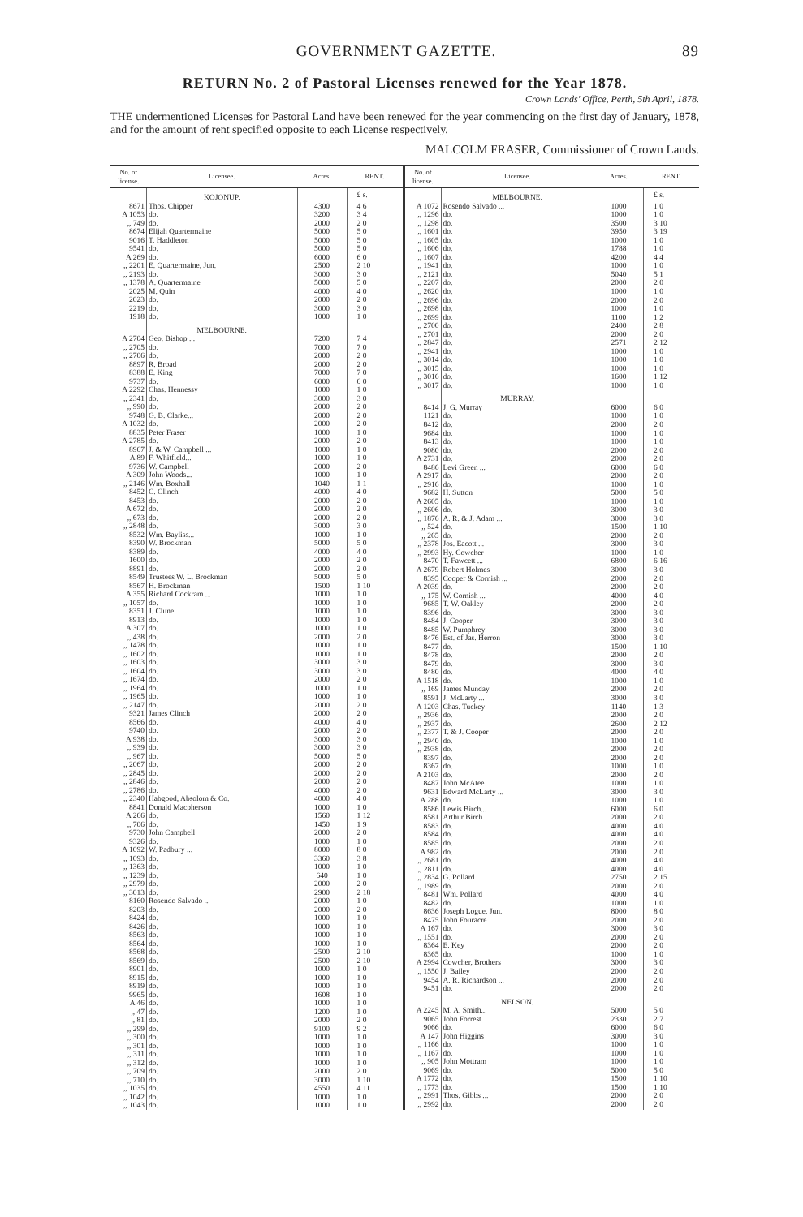GOVERNMENT GAZETTE. 89
RETURN No. 2 of Pastoral Licenses renewed for the Year 1878.
Crown Lands' Office, Perth, 5th April, 1878.
THE undermentioned Licenses for Pastoral Land have been renewed for the year commencing on the first day of January, 1878, and for the amount of rent specified opposite to each License respectively.
MALCOLM FRASER, Commissioner of Crown Lands.
| No. of license. | Licensee. | Acres. | RENT. |
| --- | --- | --- | --- |
| | KOJONUP. | | £ s. |
| 8671 | Thos. Chipper | 4300 | 4 6 |
| A 1053 | do. | 3200 | 3 4 |
| ,, 749 | do. | 2000 | 2 0 |
| 8674 | Elijah Quartermaine | 5000 | 5 0 |
| 9016 | T. Haddleton | 5000 | 5 0 |
| 9541 | do. | 5000 | 5 0 |
| A 269 | do. | 6000 | 6 0 |
| ,, 2201 | E. Quartermaine, Jun. | 2500 | 2 10 |
| ,, 2193 | do. | 3000 | 3 0 |
| ,, 1378 | A. Quartermaine | 5000 | 5 0 |
| 2025 | M. Quin | 4000 | 4 0 |
| 2023 | do. | 2000 | 2 0 |
| 2219 | do. | 3000 | 3 0 |
| 1918 | do. | 1000 | 1 0 |
| | MELBOURNE. | | |
| A 2704 | Geo. Bishop ... | 7200 | 7 4 |
| ,, 2705 | do. | 7000 | 7 0 |
| ,, 2706 | do. | 2000 | 2 0 |
| 8897 | R. Broad | 2000 | 2 0 |
| 8388 | E. King | 7000 | 7 0 |
| 9737 | do. | 6000 | 6 0 |
| A 2292 | Chas. Hennessy | 1000 | 1 0 |
| ,, 2341 | do. | 3000 | 3 0 |
| ,, 990 | do. | 2000 | 2 0 |
| 9748 | G. B. Clarke... | 2000 | 2 0 |
| A 1032 | do. | 2000 | 2 0 |
| 8835 | Peter Fraser | 1000 | 1 0 |
| A 2785 | do. | 2000 | 2 0 |
| 8967 | J. & W. Campbell ... | 1000 | 1 0 |
| A 89 | F. Whitfield... | 1000 | 1 0 |
| 9736 | W. Campbell | 2000 | 2 0 |
| A 309 | John Woods... | 1000 | 1 0 |
| ,, 2146 | Wm. Boxhall | 1040 | 1 1 |
| 8452 | C. Clinch | 4000 | 4 0 |
| 8453 | do. | 2000 | 2 0 |
| A 672 | do. | 2000 | 2 0 |
| ,, 673 | do. | 2000 | 2 0 |
| ,, 2848 | do. | 3000 | 3 0 |
| 8532 | Wm. Bayliss... | 1000 | 1 0 |
| 8390 | W. Brockman | 5000 | 5 0 |
| 8389 | do. | 4000 | 4 0 |
| 1600 | do. | 2000 | 2 0 |
| 8891 | do. | 2000 | 2 0 |
| 8549 | Trustees W. L. Brockman | 5000 | 5 0 |
| 8567 | H. Brockman | 1500 | 1 10 |
| A 355 | Richard Cockram ... | 1000 | 1 0 |
| ,, 1057 | do. | 1000 | 1 0 |
| 8351 | J. Clune | 1000 | 1 0 |
| 8913 | do. | 1000 | 1 0 |
| A 307 | do. | 1000 | 1 0 |
| ,, 438 | do. | 2000 | 2 0 |
| ,, 1478 | do. | 1000 | 1 0 |
| ,, 1602 | do. | 1000 | 1 0 |
| ,, 1603 | do. | 3000 | 3 0 |
| ,, 1604 | do. | 3000 | 3 0 |
| ,, 1674 | do. | 2000 | 2 0 |
| ,, 1964 | do. | 1000 | 1 0 |
| ,, 1965 | do. | 1000 | 1 0 |
| ,, 2147 | do. | 2000 | 2 0 |
| 9321 | James Clinch | 2000 | 2 0 |
| 8566 | do. | 4000 | 4 0 |
| 9740 | do. | 2000 | 2 0 |
| A 938 | do. | 3000 | 3 0 |
| ,, 939 | do. | 3000 | 3 0 |
| ,, 967 | do. | 5000 | 5 0 |
| ,, 2067 | do. | 2000 | 2 0 |
| ,, 2845 | do. | 2000 | 2 0 |
| ,, 2846 | do. | 2000 | 2 0 |
| ,, 2786 | do. | 4000 | 2 0 |
| ,, 2340 | Habgood, Absolom & Co. | 4000 | 4 0 |
| 8841 | Donald Macpherson | 1000 | 1 0 |
| A 266 | do. | 1560 | 1 12 |
| ,, 706 | do. | 1450 | 1 9 |
| 9730 | John Campbell | 2000 | 2 0 |
| 9326 | do. | 1000 | 1 0 |
| A 1092 | W. Padbury ... | 8000 | 8 0 |
| ,, 1093 | do. | 3360 | 3 8 |
| ,, 1363 | do. | 1000 | 1 0 |
| ,, 1239 | do. | 640 | 1 0 |
| ,, 2979 | do. | 2000 | 2 0 |
| ,, 3013 | do. | 2900 | 2 18 |
| 8160 | Rosendo Salvado ... | 2000 | 1 0 |
| 8203 | do. | 2000 | 2 0 |
| 8424 | do. | 1000 | 1 0 |
| 8426 | do. | 1000 | 1 0 |
| 8563 | do. | 1000 | 1 0 |
| 8564 | do. | 1000 | 1 0 |
| 8568 | do. | 2500 | 2 10 |
| 8569 | do. | 2500 | 2 10 |
| 8901 | do. | 1000 | 1 0 |
| 8915 | do. | 1000 | 1 0 |
| 8919 | do. | 1000 | 1 0 |
| 9965 | do. | 1608 | 1 0 |
| A 46 | do. | 1000 | 1 0 |
| ,, 47 | do. | 1200 | 1 0 |
| ,, 81 | do. | 2000 | 2 0 |
| ,, 299 | do. | 9100 | 9 2 |
| ,, 300 | do. | 1000 | 1 0 |
| ,, 301 | do. | 1000 | 1 0 |
| ,, 311 | do. | 1000 | 1 0 |
| ,, 312 | do. | 1000 | 1 0 |
| ,, 709 | do. | 2000 | 2 0 |
| ,, 710 | do. | 3000 | 1 10 |
| ,, 1035 | do. | 4550 | 4 11 |
| ,, 1042 | do. | 1000 | 1 0 |
| ,, 1043 | do. | 1000 | 1 0 |
| No. of license. | Licensee. | Acres. | RENT. |
| --- | --- | --- | --- |
| | MELBOURNE. | | £ s. |
| A 1072 | Rosendo Salvado ... | 1000 | 1 0 |
| ,, 1296 | do. | 1000 | 1 0 |
| ,, 1298 | do. | 3500 | 3 10 |
| ,, 1601 | do. | 3950 | 3 19 |
| ,, 1605 | do. | 1000 | 1 0 |
| ,, 1606 | do. | 1788 | 1 0 |
| ,, 1607 | do. | 4200 | 4 4 |
| ,, 1941 | do. | 1000 | 1 0 |
| ,, 2121 | do. | 5040 | 5 1 |
| ,, 2207 | do. | 2000 | 2 0 |
| ,, 2620 | do. | 1000 | 1 0 |
| ,, 2696 | do. | 2000 | 2 0 |
| ,, 2698 | do. | 1000 | 1 0 |
| ,, 2699 | do. | 1100 | 1 2 |
| ,, 2700 | do. | 2400 | 2 8 |
| ,, 2701 | do. | 2000 | 2 0 |
| ,, 2847 | do. | 2571 | 2 12 |
| ,, 2941 | do. | 1000 | 1 0 |
| ,, 3014 | do. | 1000 | 1 0 |
| ,, 3015 | do. | 1000 | 1 0 |
| ,, 3016 | do. | 1600 | 1 12 |
| ,, 3017 | do. | 1000 | 1 0 |
| | MURRAY. | | |
| 8414 | J. G. Murray | 6000 | 6 0 |
| 1121 | do. | 1000 | 1 0 |
| 8412 | do. | 2000 | 2 0 |
| 9684 | do. | 1000 | 1 0 |
| 8413 | do. | 1000 | 1 0 |
| 9080 | do. | 2000 | 2 0 |
| A 2731 | do. | 2000 | 2 0 |
| 8486 | Levi Green ... | 6000 | 6 0 |
| A 2917 | do. | 2000 | 2 0 |
| ,, 2916 | do. | 1000 | 1 0 |
| 9682 | H. Sutton | 5000 | 5 0 |
| A 2605 | do. | 1000 | 1 0 |
| ,, 2606 | do. | 3000 | 3 0 |
| ,, 1876 | A. R. & J. Adam ... | 3000 | 3 0 |
| ,, 524 | do. | 1500 | 1 10 |
| ,, 265 | do. | 2000 | 2 0 |
| ,, 2378 | Jos. Eacott ... | 3000 | 3 0 |
| ,, 2993 | Hy. Cowcher | 1000 | 1 0 |
| 8470 | T. Fawcett ... | 6800 | 6 16 |
| A 2679 | Robert Holmes | 3000 | 3 0 |
| 8395 | Cooper & Cornish ... | 2000 | 2 0 |
| A 2039 | do. | 2000 | 2 0 |
| ,, 175 | W. Cornish ... | 4000 | 4 0 |
| 9685 | T. W. Oakley | 2000 | 2 0 |
| 8396 | do. | 3000 | 3 0 |
| 8484 | J. Cooper | 3000 | 3 0 |
| 8485 | W. Pumphrey | 3000 | 3 0 |
| 8476 | Est. of Jas. Herron | 3000 | 3 0 |
| 8477 | do. | 1500 | 1 10 |
| 8478 | do. | 2000 | 2 0 |
| 8479 | do. | 3000 | 3 0 |
| 8480 | do. | 4000 | 4 0 |
| A 1518 | do. | 1000 | 1 0 |
| ,, 169 | James Munday | 2000 | 2 0 |
| 8591 | J. McLarty ... | 3000 | 3 0 |
| A 1203 | Chas. Tuckey | 1140 | 1 3 |
| ,, 2936 | do. | 2000 | 2 0 |
| ,, 2937 | do. | 2600 | 2 12 |
| ,, 2377 | T. & J. Cooper | 2000 | 2 0 |
| ,, 2940 | do. | 1000 | 1 0 |
| ,, 2938 | do. | 2000 | 2 0 |
| 8397 | do. | 2000 | 2 0 |
| 8367 | do. | 1000 | 1 0 |
| A 2103 | do. | 2000 | 2 0 |
| 8487 | John McAtee | 1000 | 1 0 |
| 9631 | Edward McLarty ... | 3000 | 3 0 |
| A 288 | do. | 1000 | 1 0 |
| 8586 | Lewis Birch... | 6000 | 6 0 |
| 8581 | Arthur Birch | 2000 | 2 0 |
| 8583 | do. | 4000 | 4 0 |
| 8584 | do. | 4000 | 4 0 |
| 8585 | do. | 2000 | 2 0 |
| A 982 | do. | 2000 | 2 0 |
| ,, 2681 | do. | 4000 | 4 0 |
| ,, 2811 | do. | 4000 | 4 0 |
| ,, 2834 | G. Pollard | 2750 | 2 15 |
| ,, 1989 | do. | 2000 | 2 0 |
| 8481 | Wm. Pollard | 4000 | 4 0 |
| 8482 | do. | 1000 | 1 0 |
| 8636 | Joseph Logue, Jun. | 8000 | 8 0 |
| 8475 | John Fouracre | 2000 | 2 0 |
| A 167 | do. | 3000 | 3 0 |
| ,, 1551 | do. | 2000 | 2 0 |
| 8364 | E. Key | 2000 | 2 0 |
| 8365 | do. | 1000 | 1 0 |
| A 2994 | Cowcher, Brothers | 3000 | 3 0 |
| ,, 1550 | J. Bailey | 2000 | 2 0 |
| 9454 | A. R. Richardson ... | 2000 | 2 0 |
| 9451 | do. | 2000 | 2 0 |
| | NELSON. | | |
| A 2245 | M. A. Smith... | 5000 | 5 0 |
| 9065 | John Forrest | 2330 | 2 7 |
| 9066 | do. | 6000 | 6 0 |
| A 147 | John Higgins | 3000 | 3 0 |
| ,, 1166 | do. | 1000 | 1 0 |
| ,, 1167 | do. | 1000 | 1 0 |
| ,, 905 | John Mottram | 1000 | 1 0 |
| 9069 | do. | 5000 | 5 0 |
| A 1772 | do. | 1500 | 1 10 |
| ,, 1773 | do. | 1500 | 1 10 |
| ,, 2991 | Thos. Gibbs ... | 2000 | 2 0 |
| ,, 2992 | do. | 2000 | 2 0 |